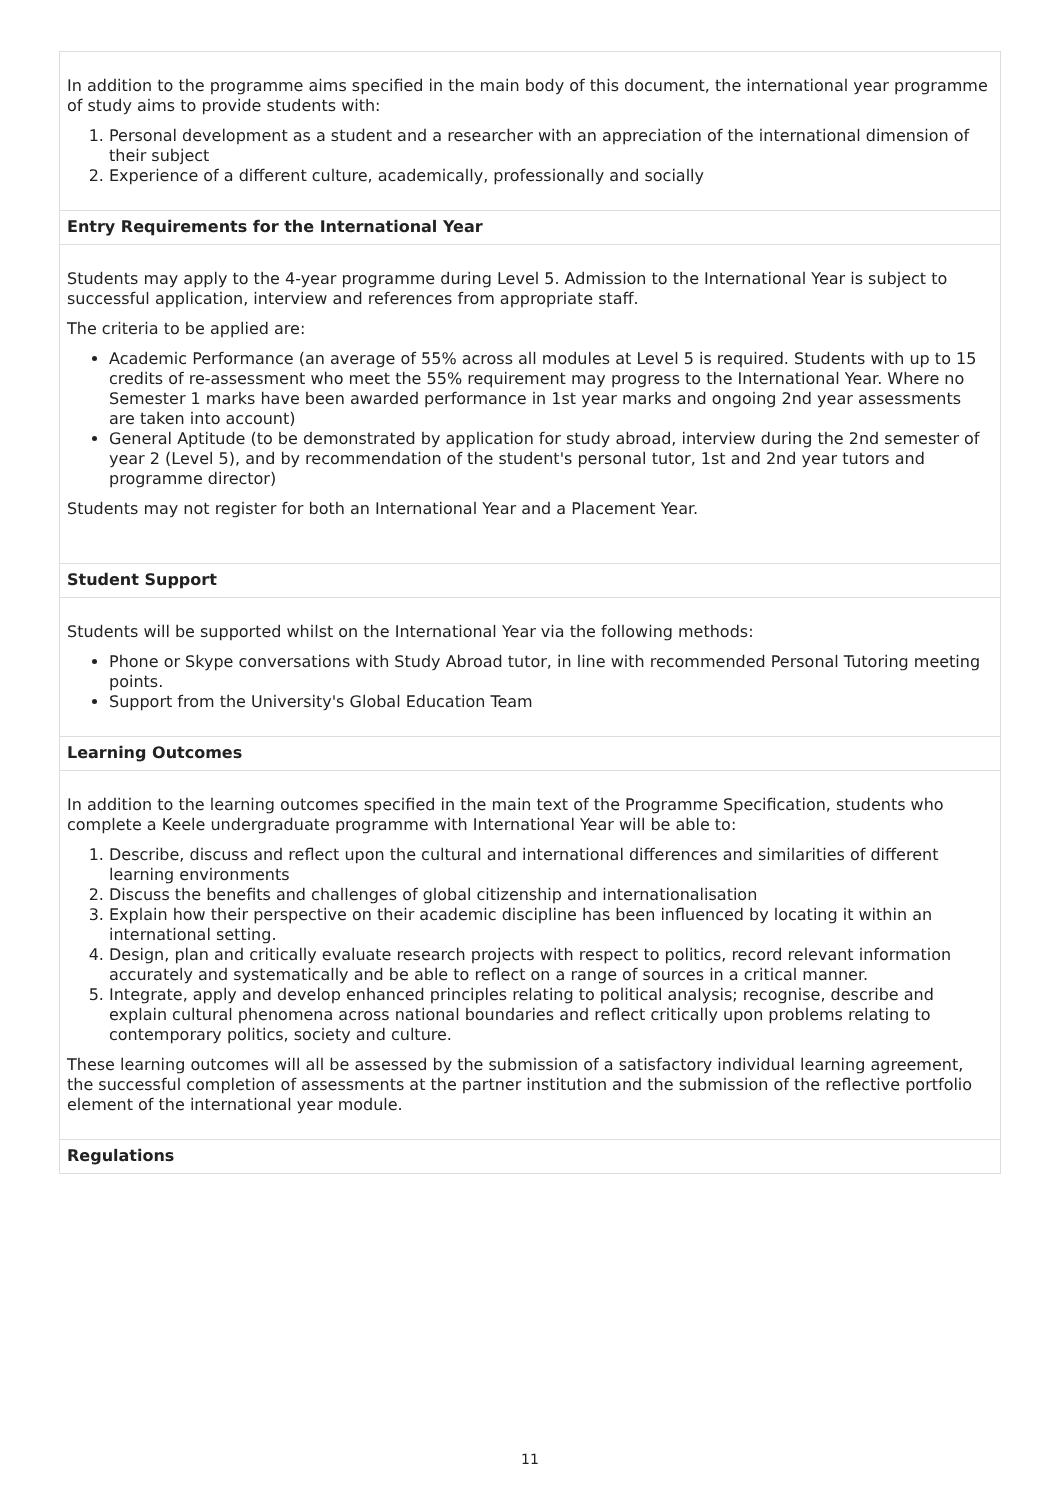In addition to the programme aims specified in the main body of this document, the international year programme of study aims to provide students with:
1. Personal development as a student and a researcher with an appreciation of the international dimension of their subject
2. Experience of a different culture, academically, professionally and socially
Entry Requirements for the International Year
Students may apply to the 4-year programme during Level 5. Admission to the International Year is subject to successful application, interview and references from appropriate staff.
The criteria to be applied are:
Academic Performance (an average of 55% across all modules at Level 5 is required. Students with up to 15 credits of re-assessment who meet the 55% requirement may progress to the International Year. Where no Semester 1 marks have been awarded performance in 1st year marks and ongoing 2nd year assessments are taken into account)
General Aptitude (to be demonstrated by application for study abroad, interview during the 2nd semester of year 2 (Level 5), and by recommendation of the student's personal tutor, 1st and 2nd year tutors and programme director)
Students may not register for both an International Year and a Placement Year.
Student Support
Students will be supported whilst on the International Year via the following methods:
Phone or Skype conversations with Study Abroad tutor, in line with recommended Personal Tutoring meeting points.
Support from the University's Global Education Team
Learning Outcomes
In addition to the learning outcomes specified in the main text of the Programme Specification, students who complete a Keele undergraduate programme with International Year will be able to:
1. Describe, discuss and reflect upon the cultural and international differences and similarities of different learning environments
2. Discuss the benefits and challenges of global citizenship and internationalisation
3. Explain how their perspective on their academic discipline has been influenced by locating it within an international setting.
4. Design, plan and critically evaluate research projects with respect to politics, record relevant information accurately and systematically and be able to reflect on a range of sources in a critical manner.
5. Integrate, apply and develop enhanced principles relating to political analysis; recognise, describe and explain cultural phenomena across national boundaries and reflect critically upon problems relating to contemporary politics, society and culture.
These learning outcomes will all be assessed by the submission of a satisfactory individual learning agreement, the successful completion of assessments at the partner institution and the submission of the reflective portfolio element of the international year module.
Regulations
11